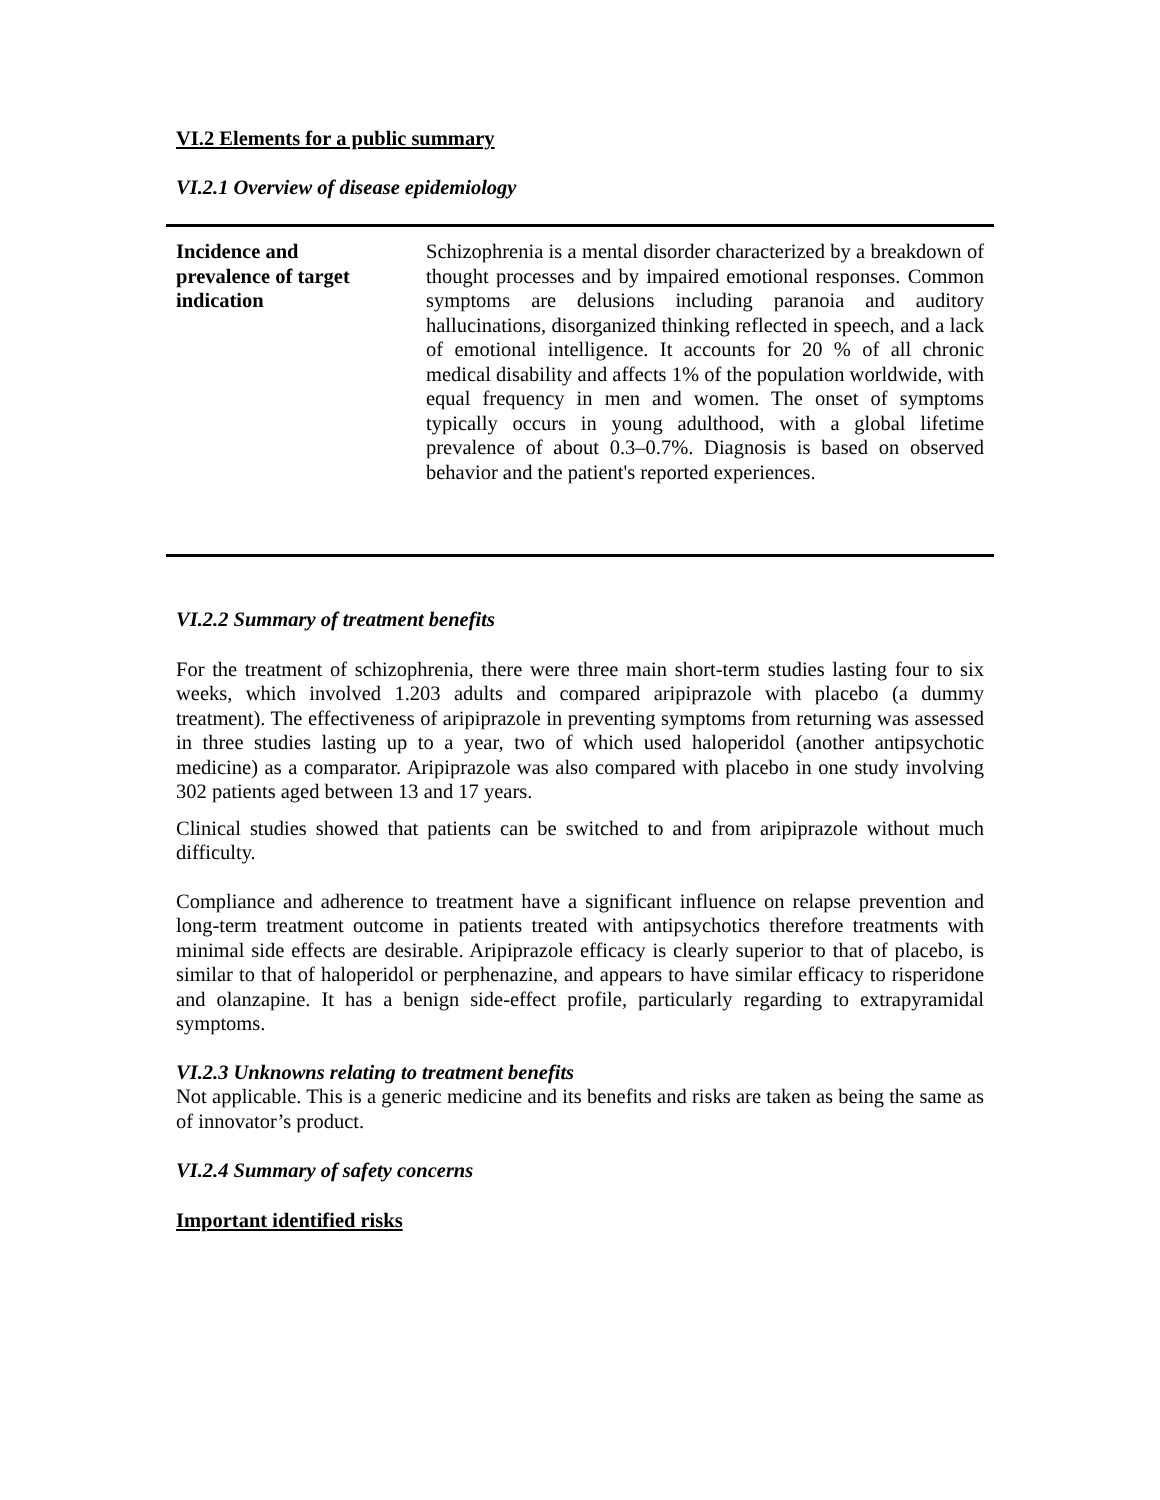VI.2 Elements for a public summary
VI.2.1 Overview of disease epidemiology
| Incidence and prevalence of target indication | Schizophrenia is a mental disorder characterized by a breakdown of thought processes and by impaired emotional responses. Common symptoms are delusions including paranoia and auditory hallucinations, disorganized thinking reflected in speech, and a lack of emotional intelligence. It accounts for 20 % of all chronic medical disability and affects 1% of the population worldwide, with equal frequency in men and women. The onset of symptoms typically occurs in young adulthood, with a global lifetime prevalence of about 0.3–0.7%. Diagnosis is based on observed behavior and the patient's reported experiences. |
VI.2.2 Summary of treatment benefits
For the treatment of schizophrenia, there were three main short-term studies lasting four to six weeks, which involved 1.203 adults and compared aripiprazole with placebo (a dummy treatment). The effectiveness of aripiprazole in preventing symptoms from returning was assessed in three studies lasting up to a year, two of which used haloperidol (another antipsychotic medicine) as a comparator. Aripiprazole was also compared with placebo in one study involving 302 patients aged between 13 and 17 years.
Clinical studies showed that patients can be switched to and from aripiprazole without much difficulty.
Compliance and adherence to treatment have a significant influence on relapse prevention and long-term treatment outcome in patients treated with antipsychotics therefore treatments with minimal side effects are desirable. Aripiprazole efficacy is clearly superior to that of placebo, is similar to that of haloperidol or perphenazine, and appears to have similar efficacy to risperidone and olanzapine. It has a benign side-effect profile, particularly regarding to extrapyramidal symptoms.
VI.2.3 Unknowns relating to treatment benefits
Not applicable. This is a generic medicine and its benefits and risks are taken as being the same as of innovator’s product.
VI.2.4 Summary of safety concerns
Important identified risks